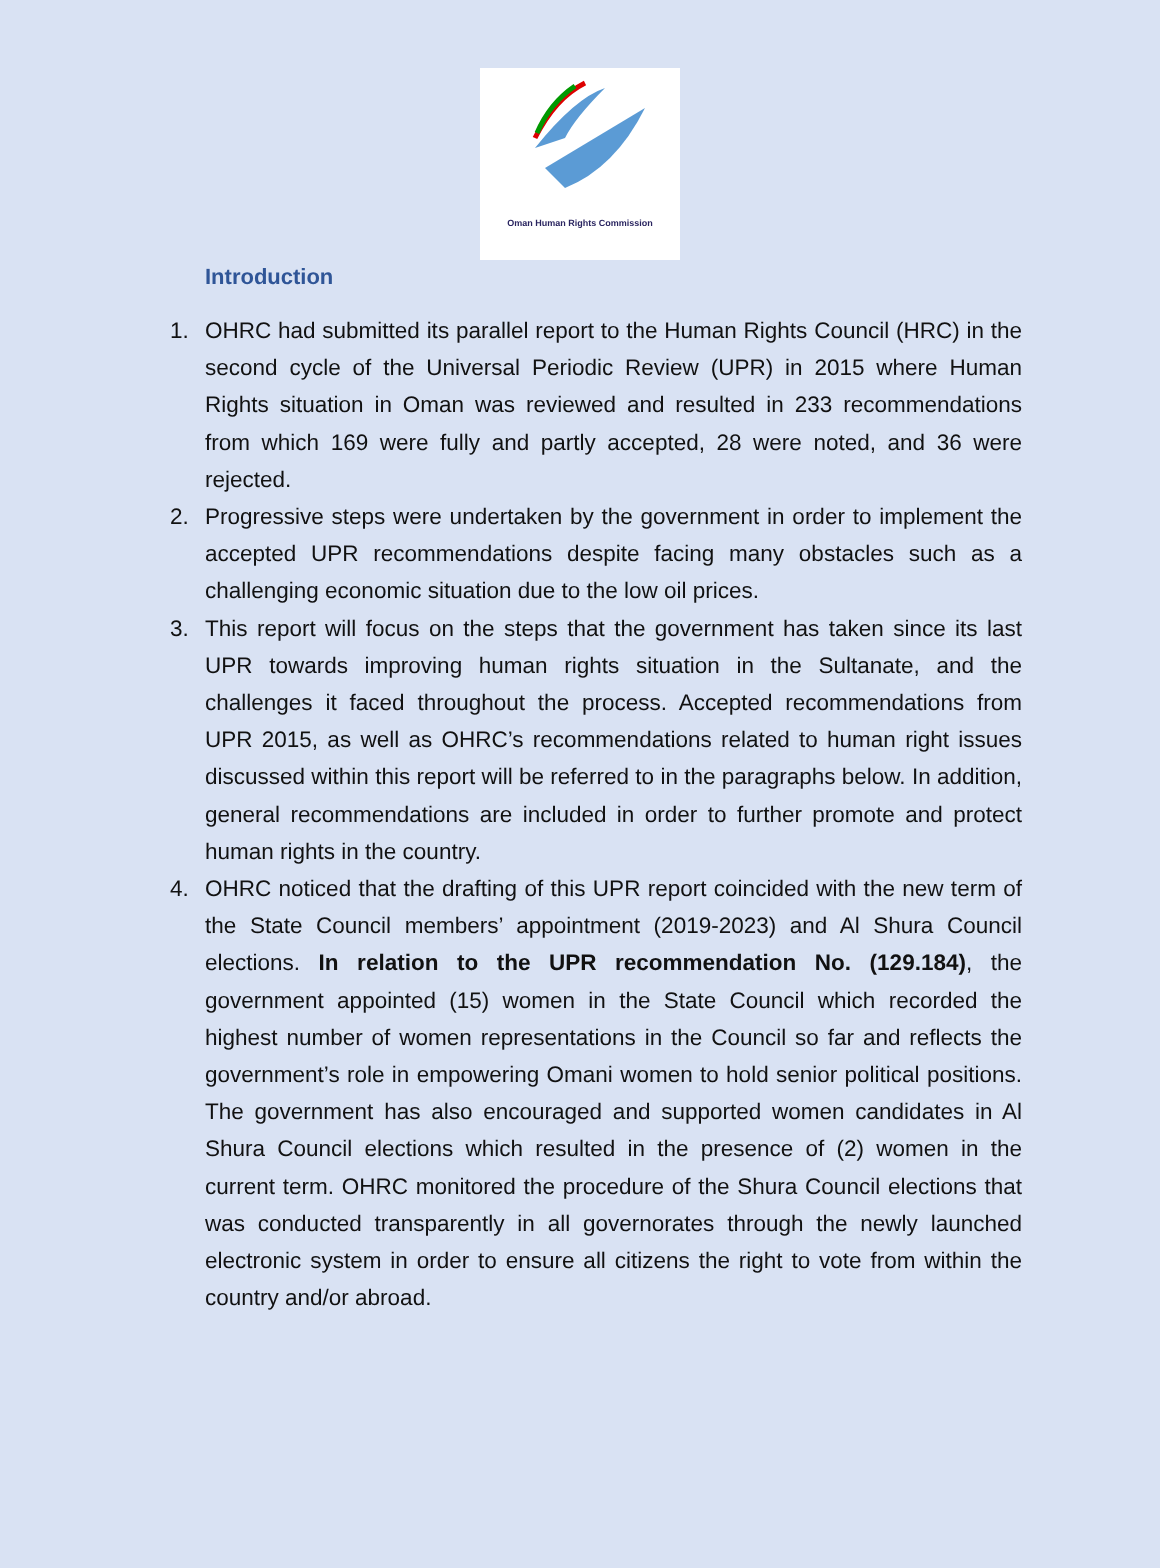Oman Human Rights Commission
Introduction
1. OHRC had submitted its parallel report to the Human Rights Council (HRC) in the second cycle of the Universal Periodic Review (UPR) in 2015 where Human Rights situation in Oman was reviewed and resulted in 233 recommendations from which 169 were fully and partly accepted, 28 were noted, and 36 were rejected.
2. Progressive steps were undertaken by the government in order to implement the accepted UPR recommendations despite facing many obstacles such as a challenging economic situation due to the low oil prices.
3. This report will focus on the steps that the government has taken since its last UPR towards improving human rights situation in the Sultanate, and the challenges it faced throughout the process. Accepted recommendations from UPR 2015, as well as OHRC’s recommendations related to human right issues discussed within this report will be referred to in the paragraphs below. In addition, general recommendations are included in order to further promote and protect human rights in the country.
4. OHRC noticed that the drafting of this UPR report coincided with the new term of the State Council members’ appointment (2019-2023) and Al Shura Council elections. In relation to the UPR recommendation No. (129.184), the government appointed (15) women in the State Council which recorded the highest number of women representations in the Council so far and reflects the government’s role in empowering Omani women to hold senior political positions. The government has also encouraged and supported women candidates in Al Shura Council elections which resulted in the presence of (2) women in the current term. OHRC monitored the procedure of the Shura Council elections that was conducted transparently in all governorates through the newly launched electronic system in order to ensure all citizens the right to vote from within the country and/or abroad.